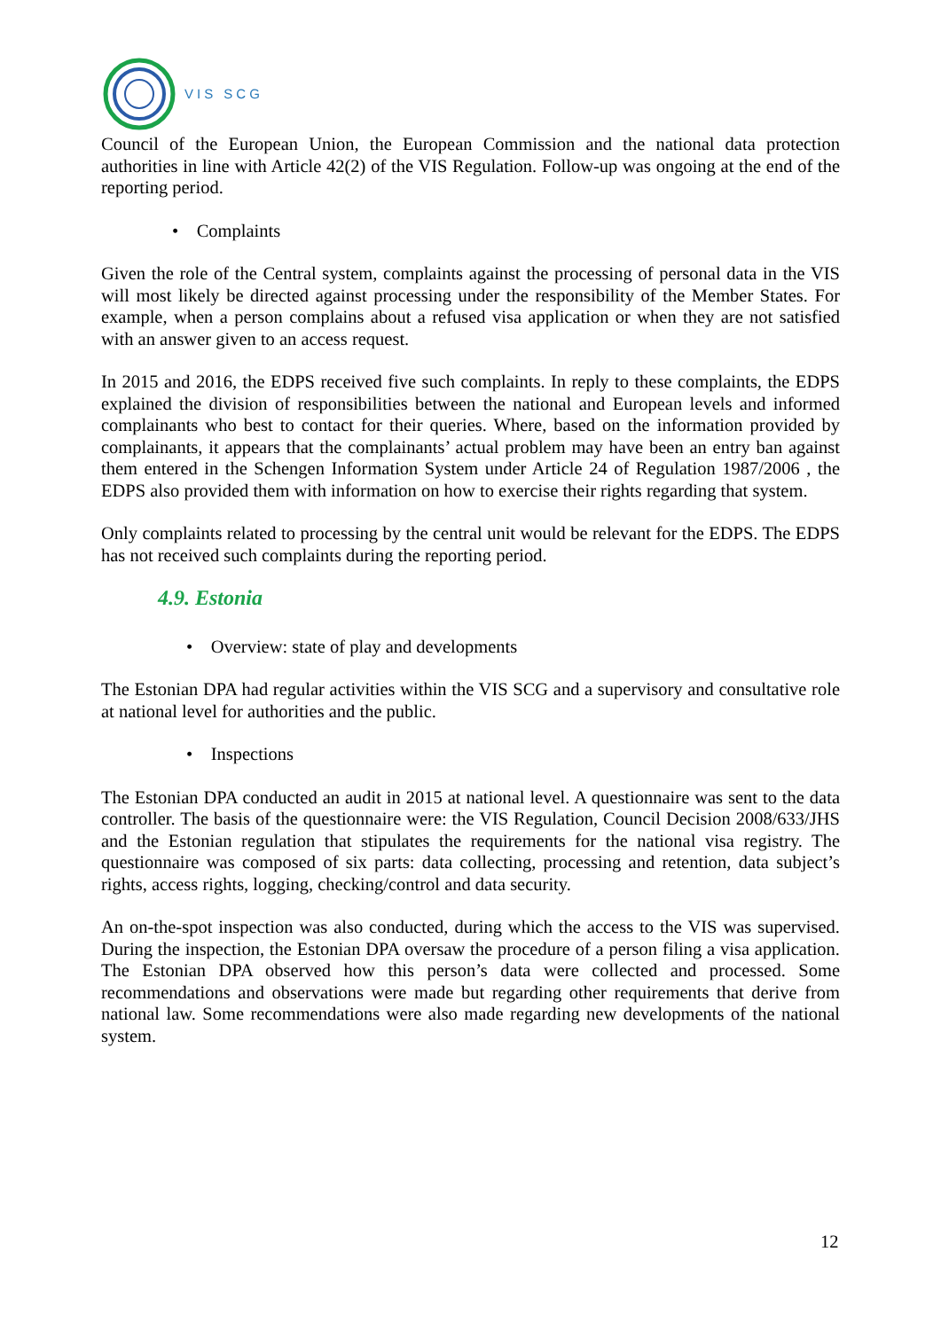VIS SCG
Council of the European Union, the European Commission and the national data protection authorities in line with Article 42(2) of the VIS Regulation. Follow-up was ongoing at the end of the reporting period.
• Complaints
Given the role of the Central system, complaints against the processing of personal data in the VIS will most likely be directed against processing under the responsibility of the Member States. For example, when a person complains about a refused visa application or when they are not satisfied with an answer given to an access request.
In 2015 and 2016, the EDPS received five such complaints. In reply to these complaints, the EDPS explained the division of responsibilities between the national and European levels and informed complainants who best to contact for their queries. Where, based on the information provided by complainants, it appears that the complainants’ actual problem may have been an entry ban against them entered in the Schengen Information System under Article 24 of Regulation 1987/2006 , the EDPS also provided them with information on how to exercise their rights regarding that system.
Only complaints related to processing by the central unit would be relevant for the EDPS. The EDPS has not received such complaints during the reporting period.
4.9. Estonia
• Overview: state of play and developments
The Estonian DPA had regular activities within the VIS SCG and a supervisory and consultative role at national level for authorities and the public.
• Inspections
The Estonian DPA conducted an audit in 2015 at national level. A questionnaire was sent to the data controller. The basis of the questionnaire were: the VIS Regulation, Council Decision 2008/633/JHS and the Estonian regulation that stipulates the requirements for the national visa registry. The questionnaire was composed of six parts: data collecting, processing and retention, data subject’s rights, access rights, logging, checking/control and data security.
An on-the-spot inspection was also conducted, during which the access to the VIS was supervised. During the inspection, the Estonian DPA oversaw the procedure of a person filing a visa application. The Estonian DPA observed how this person’s data were collected and processed. Some recommendations and observations were made but regarding other requirements that derive from national law. Some recommendations were also made regarding new developments of the national system.
12